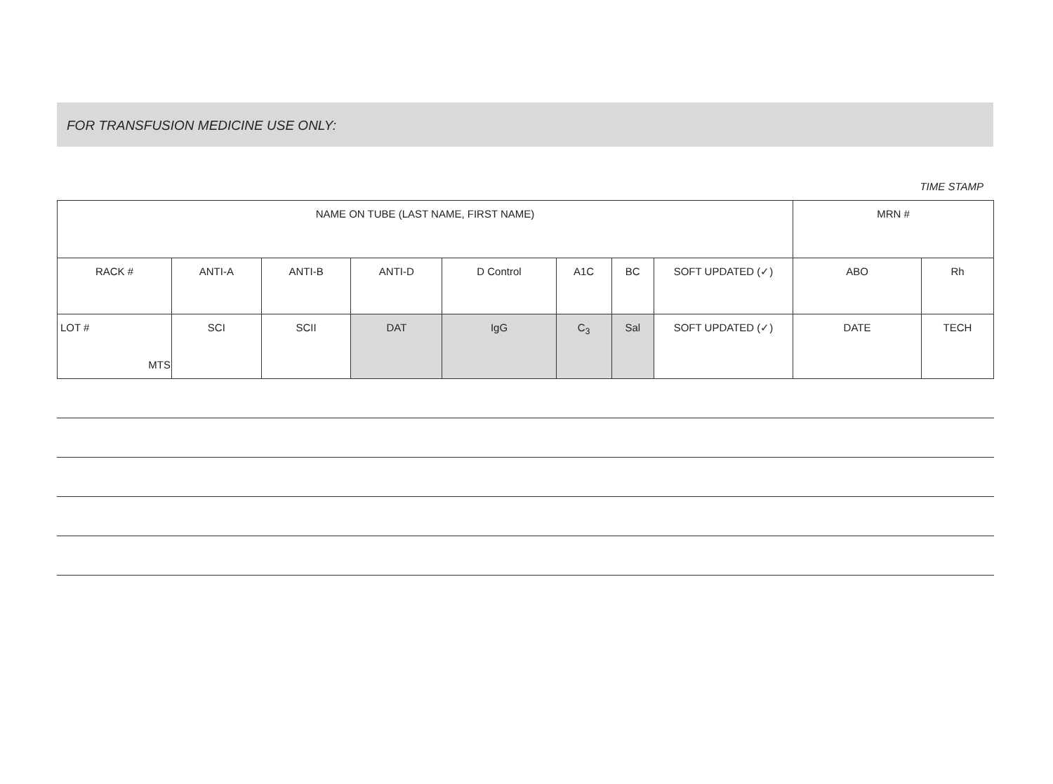FOR TRANSFUSION MEDICINE USE ONLY:
TIME STAMP
| NAME ON TUBE (LAST NAME, FIRST NAME) | | | | | | | | MRN # | |
| RACK # | ANTI-A | ANTI-B | ANTI-D | D Control | A1C | BC | SOFT UPDATED (✓) | ABO | Rh |
| LOT # MTS | SCI | SCII | DAT | IgG | C<sub>3</sub> | Sal | SOFT UPDATED (✓) | DATE | TECH |